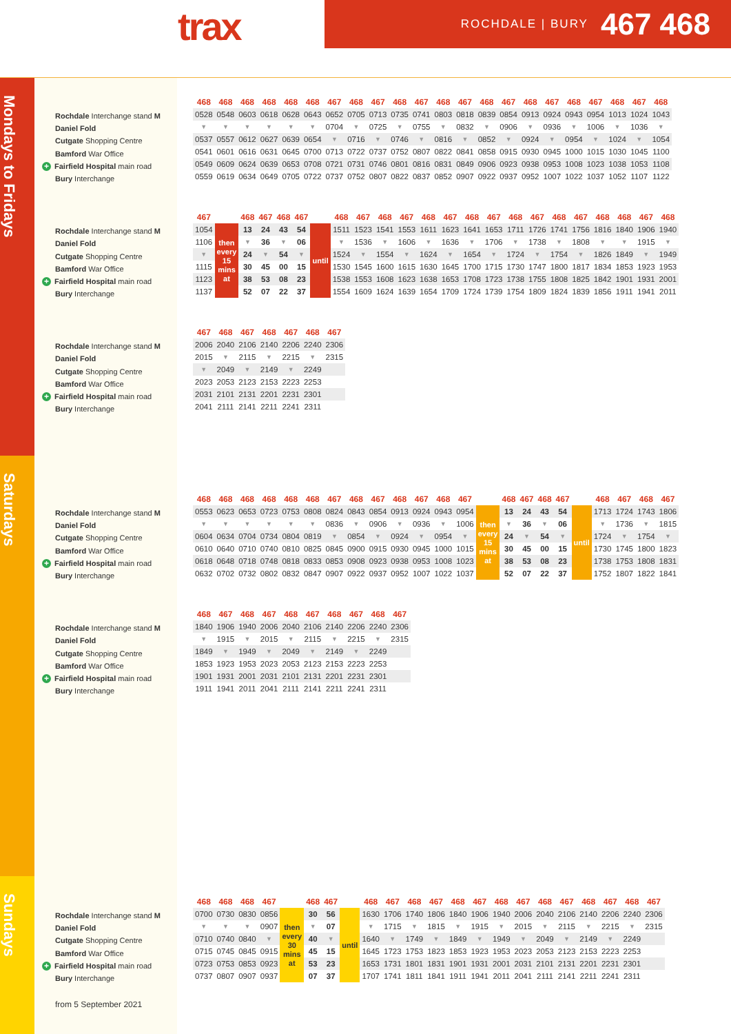trax ROCHDALE | BURY 467 468
Mondays to Fridays
Rochdale Interchange stand M
Daniel Fold
Cutgate Shopping Centre
Bamford War Office
+ Fairfield Hospital main road
Bury Interchange
| 468 | 468 | 468 | 468 | 468 | 468 | 467 | 468 | 467 | 468 | 467 | 468 | 467 | 468 | 467 | 468 | 467 | 468 | 467 | 468 | 467 | 468 |
| --- | --- | --- | --- | --- | --- | --- | --- | --- | --- | --- | --- | --- | --- | --- | --- | --- | --- | --- | --- | --- | --- |
| 0528 | 0548 | 0603 | 0618 | 0628 | 0643 | 0652 | 0705 | 0713 | 0735 | 0741 | 0803 | 0818 | 0839 | 0854 | 0913 | 0924 | 0943 | 0954 | 1013 | 1024 | 1043 |
| ▼ | ▼ | ▼ | ▼ | ▼ | ▼ | 0704 | ▼ | 0725 | ▼ | 0755 | ▼ | 0832 | ▼ | 0906 | ▼ | 0936 | ▼ | 1006 | ▼ | 1036 | ▼ |
| 0537 | 0557 | 0612 | 0627 | 0639 | 0654 | ▼ | 0716 | ▼ | 0746 | ▼ | 0816 | ▼ | 0852 | ▼ | 0924 | ▼ | 0954 | ▼ | 1024 | ▼ | 1054 |
| 0541 | 0601 | 0616 | 0631 | 0645 | 0700 | 0713 | 0722 | 0737 | 0752 | 0807 | 0822 | 0841 | 0858 | 0915 | 0930 | 0945 | 1000 | 1015 | 1030 | 1045 | 1100 |
| 0549 | 0609 | 0624 | 0639 | 0653 | 0708 | 0721 | 0731 | 0746 | 0801 | 0816 | 0831 | 0849 | 0906 | 0923 | 0938 | 0953 | 1008 | 1023 | 1038 | 1053 | 1108 |
| 0559 | 0619 | 0634 | 0649 | 0705 | 0722 | 0737 | 0752 | 0807 | 0822 | 0837 | 0852 | 0907 | 0922 | 0937 | 0952 | 1007 | 1022 | 1037 | 1052 | 1107 | 1122 |
Rochdale Interchange stand M
Daniel Fold
Cutgate Shopping Centre
Bamford War Office
+ Fairfield Hospital main road
Bury Interchange
| 467 | | 468 | 467 | 468 | 467 | | 468 | 467 | 468 | 467 | 468 | 467 | 468 | 467 | 468 | 467 | 468 | 467 | 468 | 468 | 467 | 468 |
| --- | --- | --- | --- | --- | --- | --- | --- | --- | --- | --- | --- | --- | --- | --- | --- | --- | --- | --- | --- | --- | --- | --- |
| 1054 | then every 15 mins at | 13 | 24 | 43 | 54 | until | 1511 | 1523 | 1541 | 1553 | 1611 | 1623 | 1641 | 1653 | 1711 | 1726 | 1741 | 1756 | 1816 | 1840 | 1906 | 1940 |
| 1106 | | ▼ | 36 | ▼ | 06 | | ▼ | 1536 | ▼ | 1606 | ▼ | 1636 | ▼ | 1706 | ▼ | 1738 | ▼ | 1808 | ▼ | ▼ | 1915 | ▼ |
| ▼ | | 24 | ▼ | 54 | ▼ | | 1524 | ▼ | 1554 | ▼ | 1624 | ▼ | 1654 | ▼ | 1724 | ▼ | 1754 | ▼ | 1826 | 1849 | ▼ | 1949 |
| 1115 | | 30 | 45 | 00 | 15 | | 1530 | 1545 | 1600 | 1615 | 1630 | 1645 | 1700 | 1715 | 1730 | 1747 | 1800 | 1817 | 1834 | 1853 | 1923 | 1953 |
| 1123 | | 38 | 53 | 08 | 23 | | 1538 | 1553 | 1608 | 1623 | 1638 | 1653 | 1708 | 1723 | 1738 | 1755 | 1808 | 1825 | 1842 | 1901 | 1931 | 2001 |
| 1137 | | 52 | 07 | 22 | 37 | | 1554 | 1609 | 1624 | 1639 | 1654 | 1709 | 1724 | 1739 | 1754 | 1809 | 1824 | 1839 | 1856 | 1911 | 1941 | 2011 |
Rochdale Interchange stand M
Daniel Fold
Cutgate Shopping Centre
Bamford War Office
+ Fairfield Hospital main road
Bury Interchange
| 467 | 468 | 467 | 468 | 467 | 468 | 467 |
| --- | --- | --- | --- | --- | --- | --- |
| 2006 | 2040 | 2106 | 2140 | 2206 | 2240 | 2306 |
| 2015 | ▼ | 2115 | ▼ | 2215 | ▼ | 2315 |
| ▼ | 2049 | ▼ | 2149 | ▼ | 2249 | |
| 2023 | 2053 | 2123 | 2153 | 2223 | 2253 | |
| 2031 | 2101 | 2131 | 2201 | 2231 | 2301 | |
| 2041 | 2111 | 2141 | 2211 | 2241 | 2311 | |
Saturdays
Rochdale Interchange stand M
Daniel Fold
Cutgate Shopping Centre
Bamford War Office
+ Fairfield Hospital main road
Bury Interchange
| 468 | 468 | 468 | 468 | 468 | 468 | 467 | 468 | 467 | 468 | 467 | 468 | 467 | | 468 | 467 | 468 | 467 | | 468 | 467 | 468 | 467 |
| --- | --- | --- | --- | --- | --- | --- | --- | --- | --- | --- | --- | --- | --- | --- | --- | --- | --- | --- | --- | --- | --- | --- |
| 0553 | 0623 | 0653 | 0723 | 0753 | 0808 | 0824 | 0843 | 0854 | 0913 | 0924 | 0943 | 0954 | then every 15 mins at | 13 | 24 | 43 | 54 | until | 1713 | 1724 | 1743 | 1806 |
| ▼ | ▼ | ▼ | ▼ | ▼ | ▼ | 0836 | ▼ | 0906 | ▼ | 0936 | ▼ | 1006 | | ▼ | 36 | ▼ | 06 | | ▼ | 1736 | ▼ | 1815 |
| 0604 | 0634 | 0704 | 0734 | 0804 | 0819 | ▼ | 0854 | ▼ | 0924 | ▼ | 0954 | ▼ | | 24 | ▼ | 54 | ▼ | | 1724 | ▼ | 1754 | ▼ |
| 0610 | 0640 | 0710 | 0740 | 0810 | 0825 | 0845 | 0900 | 0915 | 0930 | 0945 | 1000 | 1015 | | 30 | 45 | 00 | 15 | | 1730 | 1745 | 1800 | 1823 |
| 0618 | 0648 | 0718 | 0748 | 0818 | 0833 | 0853 | 0908 | 0923 | 0938 | 0953 | 1008 | 1023 | | 38 | 53 | 08 | 23 | | 1738 | 1753 | 1808 | 1831 |
| 0632 | 0702 | 0732 | 0802 | 0832 | 0847 | 0907 | 0922 | 0937 | 0952 | 1007 | 1022 | 1037 | | 52 | 07 | 22 | 37 | | 1752 | 1807 | 1822 | 1841 |
Rochdale Interchange stand M
Daniel Fold
Cutgate Shopping Centre
Bamford War Office
+ Fairfield Hospital main road
Bury Interchange
| 468 | 467 | 468 | 467 | 468 | 467 | 468 | 467 | 468 | 467 |
| --- | --- | --- | --- | --- | --- | --- | --- | --- | --- |
| 1840 | 1906 | 1940 | 2006 | 2040 | 2106 | 2140 | 2206 | 2240 | 2306 |
| ▼ | 1915 | ▼ | 2015 | ▼ | 2115 | ▼ | 2215 | ▼ | 2315 |
| 1849 | ▼ | 1949 | ▼ | 2049 | ▼ | 2149 | ▼ | 2249 | |
| 1853 | 1923 | 1953 | 2023 | 2053 | 2123 | 2153 | 2223 | 2253 | |
| 1901 | 1931 | 2001 | 2031 | 2101 | 2131 | 2201 | 2231 | 2301 | |
| 1911 | 1941 | 2011 | 2041 | 2111 | 2141 | 2211 | 2241 | 2311 | |
Sundays
Rochdale Interchange stand M
Daniel Fold
Cutgate Shopping Centre
Bamford War Office
+ Fairfield Hospital main road
Bury Interchange
| 468 | 468 | 468 | 467 | | 468 | 467 | | 468 | 467 | 468 | 467 | 468 | 467 | 468 | 467 | 468 | 467 | 468 | 467 | 468 | 467 |
| --- | --- | --- | --- | --- | --- | --- | --- | --- | --- | --- | --- | --- | --- | --- | --- | --- | --- | --- | --- | --- | --- |
| 0700 | 0730 | 0830 | 0856 | then every 30 mins at | 30 | 56 | until | 1630 | 1706 | 1740 | 1806 | 1840 | 1906 | 1940 | 2006 | 2040 | 2106 | 2140 | 2206 | 2240 | 2306 |
| ▼ | ▼ | ▼ | 0907 | | ▼ | 07 | | ▼ | 1715 | ▼ | 1815 | ▼ | 1915 | ▼ | 2015 | ▼ | 2115 | ▼ | 2215 | ▼ | 2315 |
| 0710 | 0740 | 0840 | ▼ | | 40 | ▼ | | 1640 | ▼ | 1749 | ▼ | 1849 | ▼ | 1949 | ▼ | 2049 | ▼ | 2149 | ▼ | 2249 | |
| 0715 | 0745 | 0845 | 0915 | | 45 | 15 | | 1645 | 1723 | 1753 | 1823 | 1853 | 1923 | 1953 | 2023 | 2053 | 2123 | 2153 | 2223 | 2253 | |
| 0723 | 0753 | 0853 | 0923 | | 53 | 23 | | 1653 | 1731 | 1801 | 1831 | 1901 | 1931 | 2001 | 2031 | 2101 | 2131 | 2201 | 2231 | 2301 | |
| 0737 | 0807 | 0907 | 0937 | | 07 | 37 | | 1707 | 1741 | 1811 | 1841 | 1911 | 1941 | 2011 | 2041 | 2111 | 2141 | 2211 | 2241 | 2311 | |
from 5 September 2021